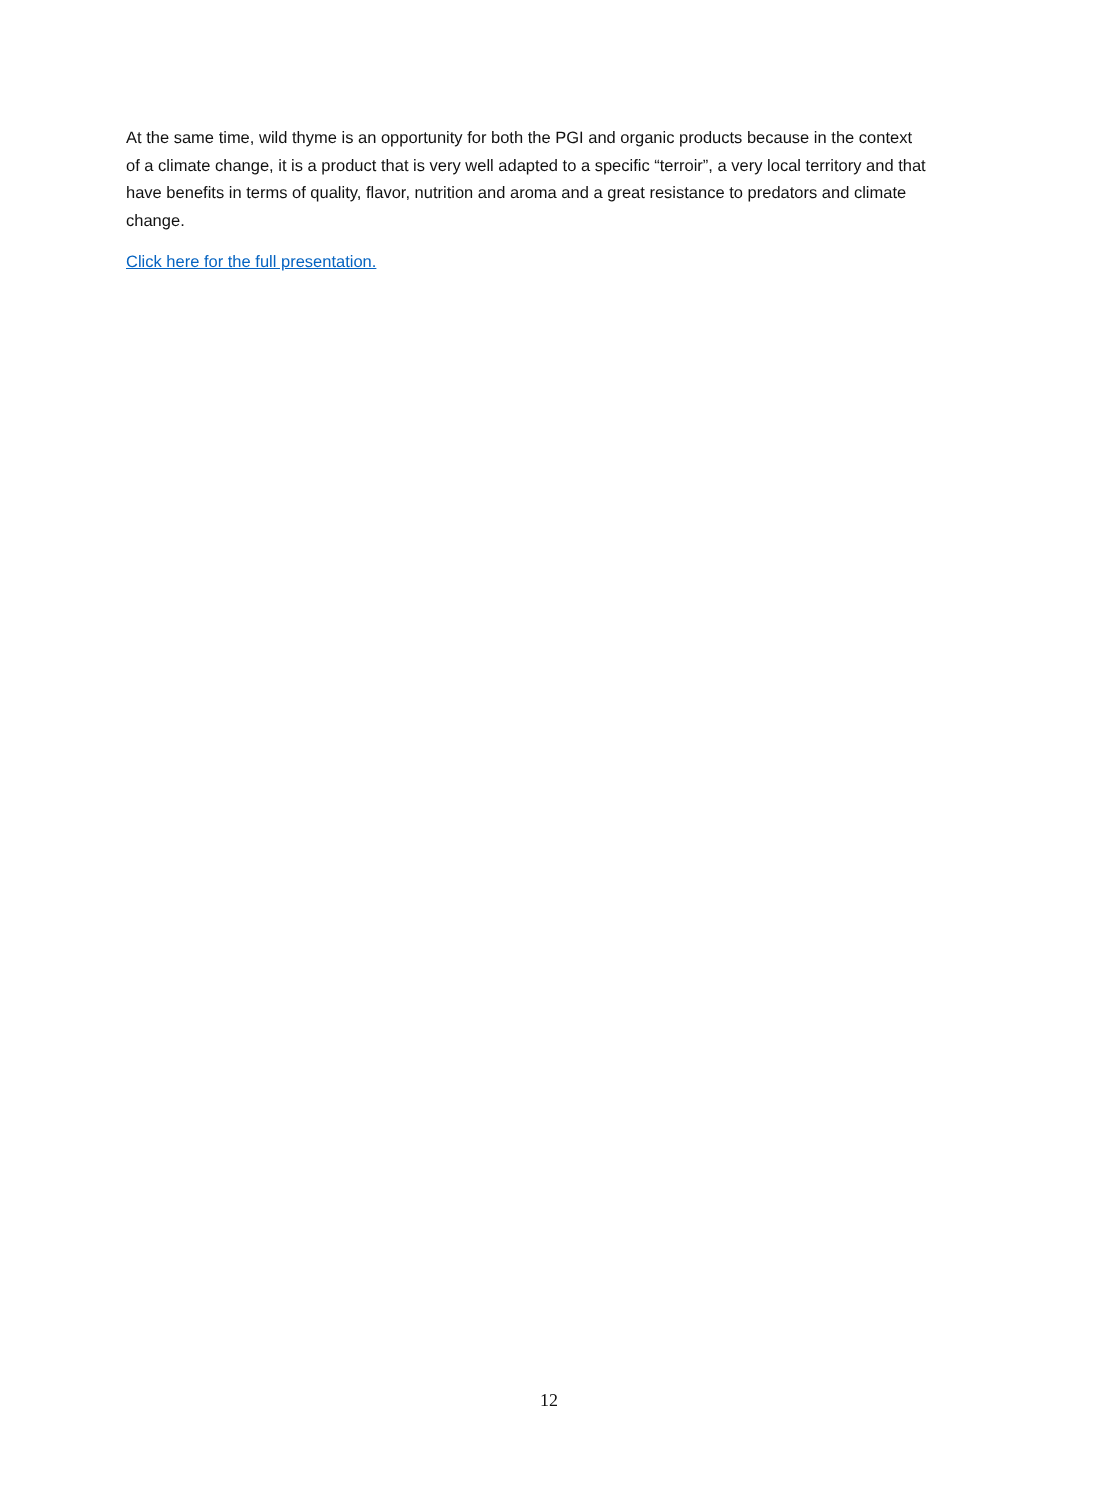At the same time, wild thyme is an opportunity for both the PGI and organic products because in the context of a climate change, it is a product that is very well adapted to a specific “terroir”, a very local territory and that have benefits in terms of quality, flavor, nutrition and aroma and a great resistance to predators and climate change.
Click here for the full presentation.
12